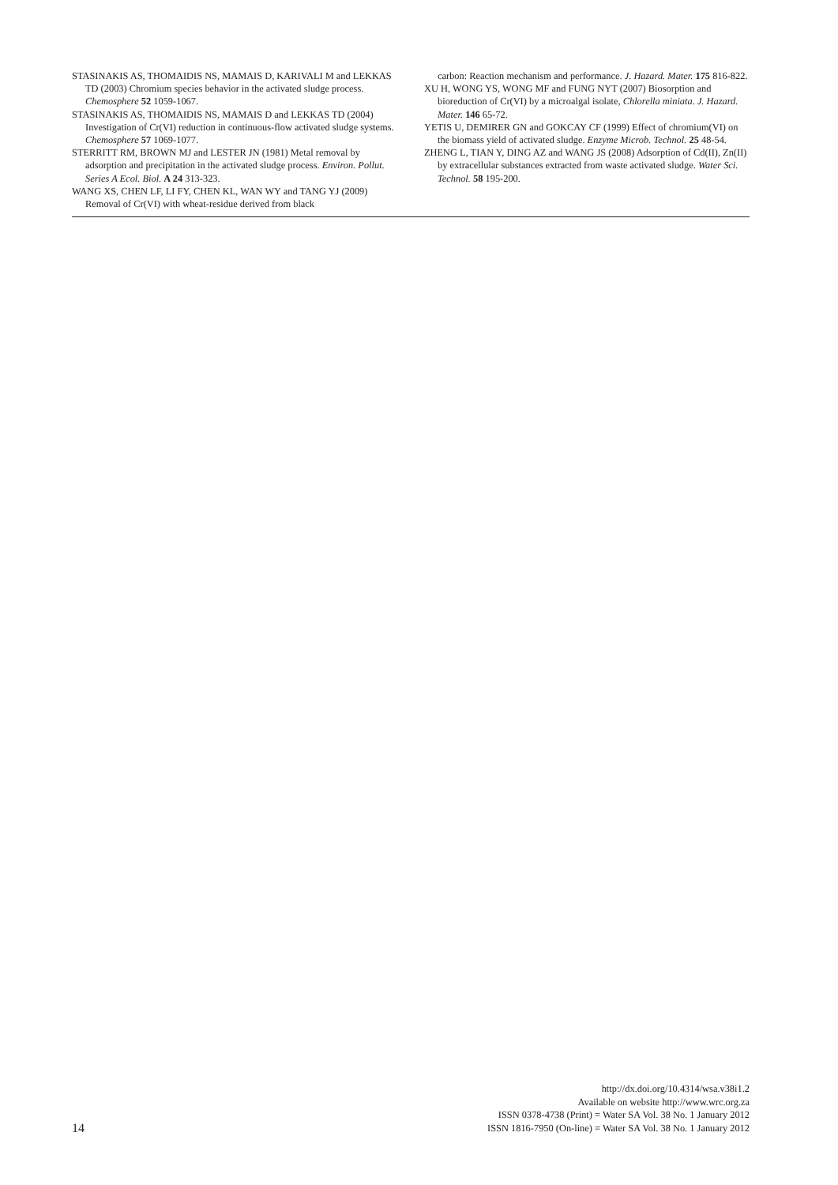STASINAKIS AS, THOMAIDIS NS, MAMAIS D, KARIVALI M and LEKKAS TD (2003) Chromium species behavior in the activated sludge process. Chemosphere 52 1059-1067.
STASINAKIS AS, THOMAIDIS NS, MAMAIS D and LEKKAS TD (2004) Investigation of Cr(VI) reduction in continuous-flow activated sludge systems. Chemosphere 57 1069-1077.
STERRITT RM, BROWN MJ and LESTER JN (1981) Metal removal by adsorption and precipitation in the activated sludge process. Environ. Pollut. Series A Ecol. Biol. A 24 313-323.
WANG XS, CHEN LF, LI FY, CHEN KL, WAN WY and TANG YJ (2009) Removal of Cr(VI) with wheat-residue derived from black
carbon: Reaction mechanism and performance. J. Hazard. Mater. 175 816-822.
XU H, WONG YS, WONG MF and FUNG NYT (2007) Biosorption and bioreduction of Cr(VI) by a microalgal isolate, Chlorella miniata. J. Hazard. Mater. 146 65-72.
YETIS U, DEMIRER GN and GOKCAY CF (1999) Effect of chromium(VI) on the biomass yield of activated sludge. Enzyme Microb. Technol. 25 48-54.
ZHENG L, TIAN Y, DING AZ and WANG JS (2008) Adsorption of Cd(II), Zn(II) by extracellular substances extracted from waste activated sludge. Water Sci. Technol. 58 195-200.
14
http://dx.doi.org/10.4314/wsa.v38i1.2
Available on website http://www.wrc.org.za
ISSN 0378-4738 (Print) = Water SA Vol. 38 No. 1 January 2012
ISSN 1816-7950 (On-line) = Water SA Vol. 38 No. 1 January 2012